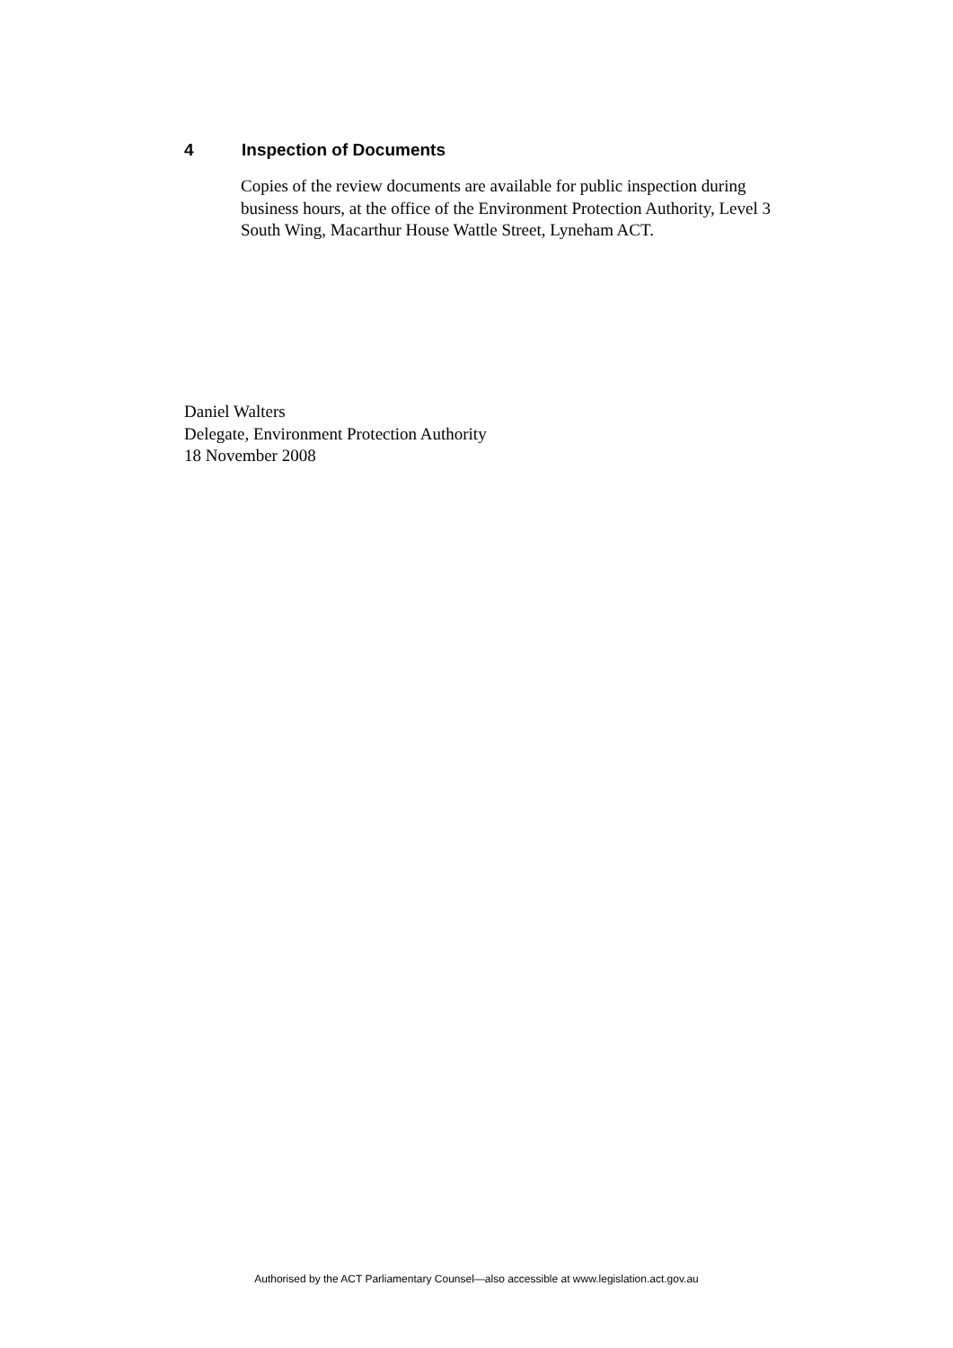4 Inspection of Documents
Copies of the review documents are available for public inspection during business hours, at the office of the Environment Protection Authority, Level 3 South Wing, Macarthur House Wattle Street, Lyneham ACT.
Daniel Walters
Delegate, Environment Protection Authority
18 November 2008
Authorised by the ACT Parliamentary Counsel—also accessible at www.legislation.act.gov.au